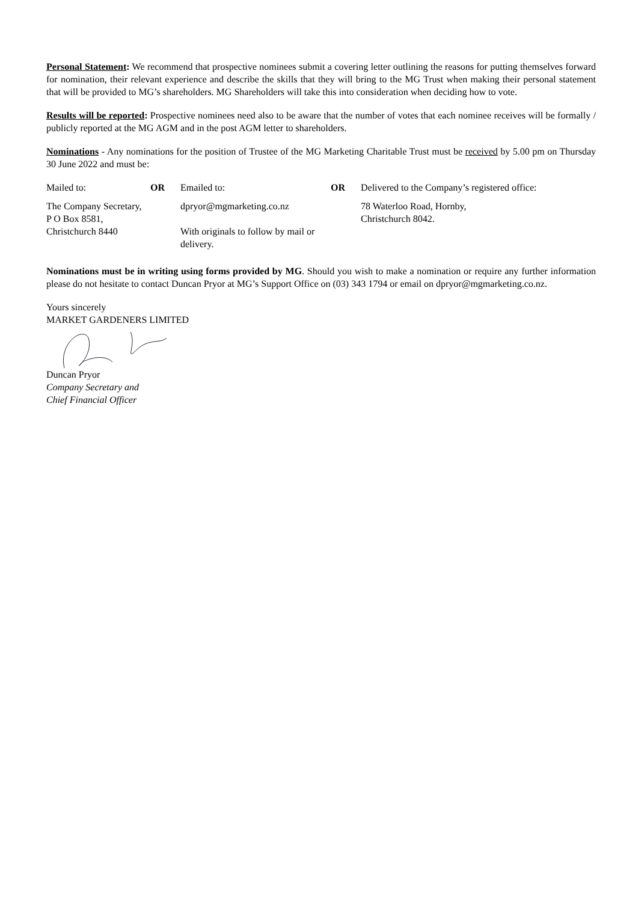Personal Statement: We recommend that prospective nominees submit a covering letter outlining the reasons for putting themselves forward for nomination, their relevant experience and describe the skills that they will bring to the MG Trust when making their personal statement that will be provided to MG’s shareholders. MG Shareholders will take this into consideration when deciding how to vote.
Results will be reported: Prospective nominees need also to be aware that the number of votes that each nominee receives will be formally / publicly reported at the MG AGM and in the post AGM letter to shareholders.
Nominations - Any nominations for the position of Trustee of the MG Marketing Charitable Trust must be received by 5.00 pm on Thursday 30 June 2022 and must be:
| Mailed to: | OR | Emailed to: | OR | Delivered to the Company’s registered office: |
| The Company Secretary, P O Box 8581, Christchurch 8440 | | dpryor@mgmarketing.co.nz With originals to follow by mail or delivery. | | 78 Waterloo Road, Hornby, Christchurch 8042. |
Nominations must be in writing using forms provided by MG. Should you wish to make a nomination or require any further information please do not hesitate to contact Duncan Pryor at MG’s Support Office on (03) 343 1794 or email on dpryor@mgmarketing.co.nz.
Yours sincerely
MARKET GARDENERS LIMITED
Duncan Pryor
Company Secretary and
Chief Financial Officer